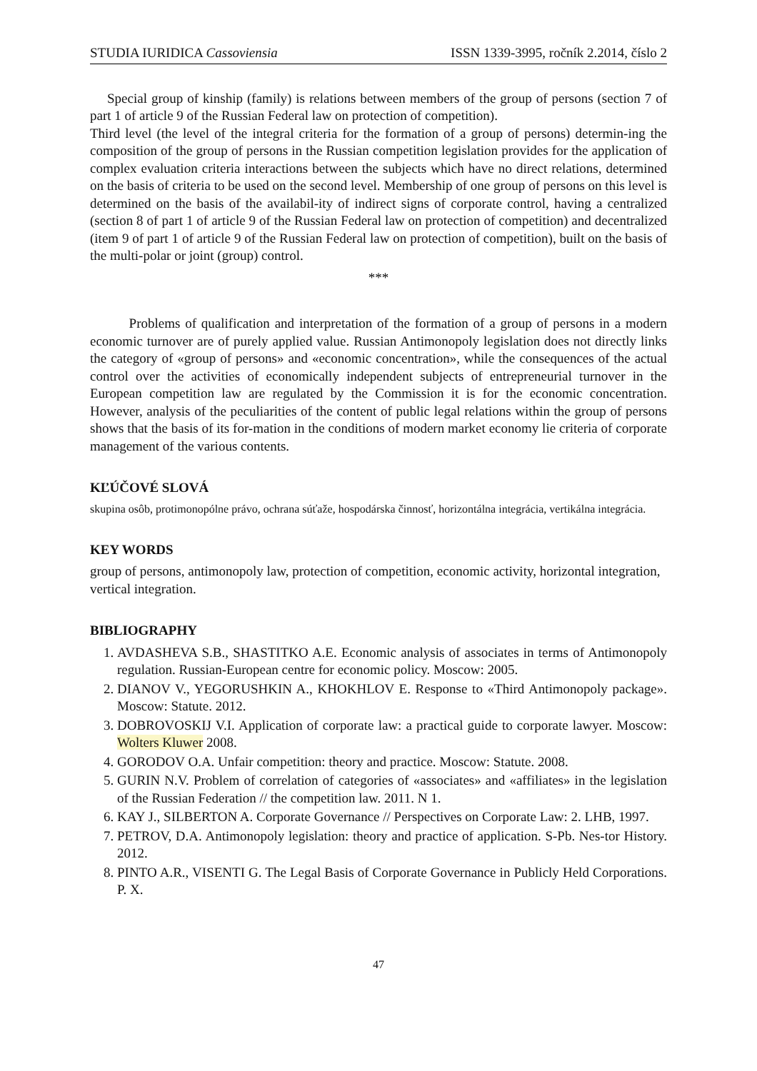STUDIA IURIDICA Cassoviensia ISSN 1339-3995, ročník 2.2014, číslo 2
Special group of kinship (family) is relations between members of the group of persons (section 7 of part 1 of article 9 of the Russian Federal law on protection of competition).
Third level (the level of the integral criteria for the formation of a group of persons) determin-ing the composition of the group of persons in the Russian competition legislation provides for the application of complex evaluation criteria interactions between the subjects which have no direct relations, determined on the basis of criteria to be used on the second level. Membership of one group of persons on this level is determined on the basis of the availabil-ity of indirect signs of corporate control, having a centralized (section 8 of part 1 of article 9 of the Russian Federal law on protection of competition) and decentralized (item 9 of part 1 of article 9 of the Russian Federal law on protection of competition), built on the basis of the multi-polar or joint (group) control.
***
Problems of qualification and interpretation of the formation of a group of persons in a modern economic turnover are of purely applied value. Russian Antimonopoly legislation does not directly links the category of «group of persons» and «economic concentration», while the consequences of the actual control over the activities of economically independent subjects of entrepreneurial turnover in the European competition law are regulated by the Commission it is for the economic concentration. However, analysis of the peculiarities of the content of public legal relations within the group of persons shows that the basis of its for-mation in the conditions of modern market economy lie criteria of corporate management of the various contents.
KĽÚČOVÉ SLOVÁ
skupina osôb, protimonopólne právo, ochrana súťaže, hospodárska činnosť, horizontálna integrácia, vertikálna integrácia.
KEY WORDS
group of persons, antimonopoly law, protection of competition, economic activity, horizontal integration, vertical integration.
BIBLIOGRAPHY
1. AVDASHEVA S.B., SHASTITKO A.E. Economic analysis of associates in terms of Antimonopoly regulation. Russian-European centre for economic policy. Moscow: 2005.
2. DIANOV V., YEGORUSHKIN A., KHOKHLOV E. Response to «Third Antimonopoly package». Moscow: Statute. 2012.
3. DOBROVOSKIJ V.I. Application of corporate law: a practical guide to corporate lawyer. Moscow: Wolters Kluwer 2008.
4. GORODOV O.A. Unfair competition: theory and practice. Moscow: Statute. 2008.
5. GURIN N.V. Problem of correlation of categories of «associates» and «affiliates» in the legislation of the Russian Federation // the competition law. 2011. N 1.
6. KAY J., SILBERTON A. Corporate Governance // Perspectives on Corporate Law: 2. LHB, 1997.
7. PETROV, D.A. Antimonopoly legislation: theory and practice of application. S-Pb. Nes-tor History. 2012.
8. PINTO A.R., VISENTI G. The Legal Basis of Corporate Governance in Publicly Held Corporations. P. X.
47